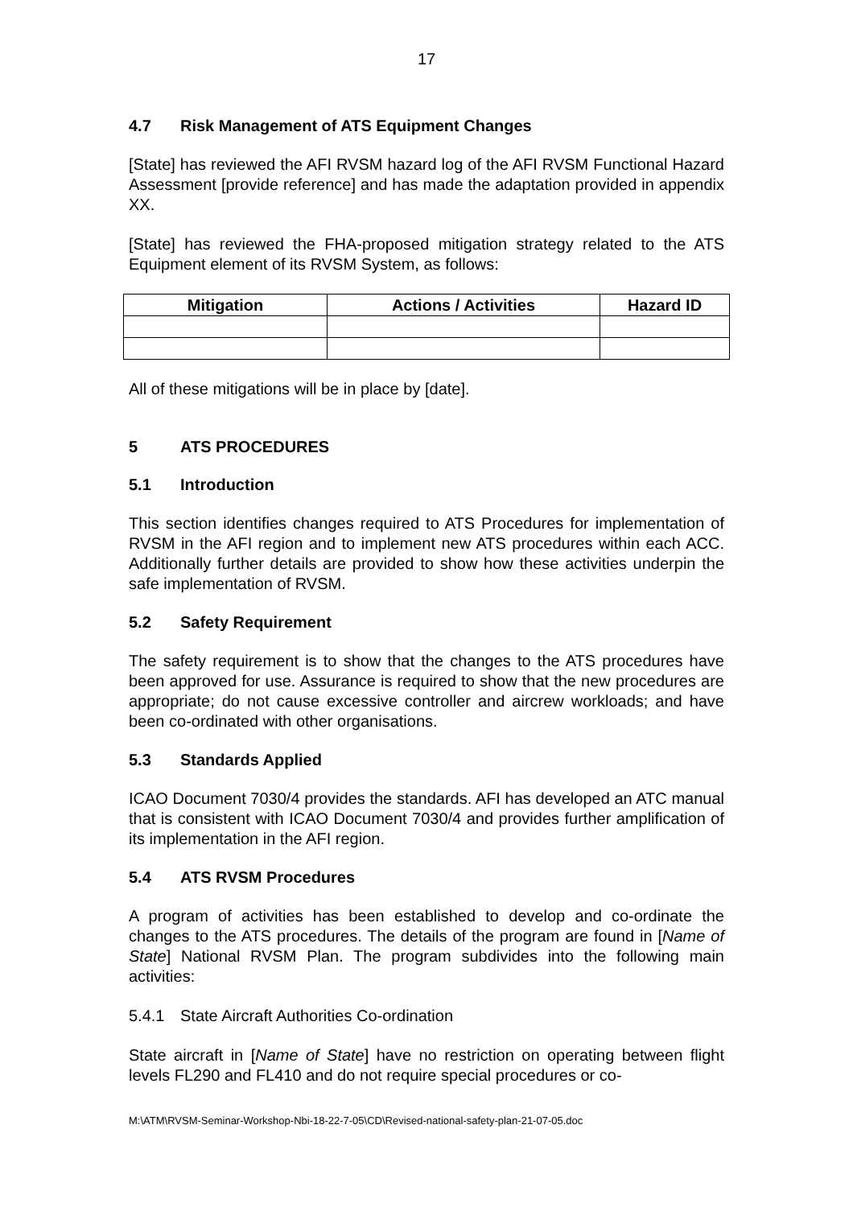17
4.7 Risk Management of ATS Equipment Changes
[State] has reviewed the AFI RVSM hazard log of the AFI RVSM Functional Hazard Assessment [provide reference] and has made the adaptation provided in appendix XX.
[State] has reviewed the FHA-proposed mitigation strategy related to the ATS Equipment element of its RVSM System, as follows:
| Mitigation | Actions / Activities | Hazard ID |
| --- | --- | --- |
All of these mitigations will be in place by [date].
5 ATS PROCEDURES
5.1 Introduction
This section identifies changes required to ATS Procedures for implementation of RVSM in the AFI region and to implement new ATS procedures within each ACC. Additionally further details are provided to show how these activities underpin the safe implementation of RVSM.
5.2 Safety Requirement
The safety requirement is to show that the changes to the ATS procedures have been approved for use. Assurance is required to show that the new procedures are appropriate; do not cause excessive controller and aircrew workloads; and have been co-ordinated with other organisations.
5.3 Standards Applied
ICAO Document 7030/4 provides the standards. AFI has developed an ATC manual that is consistent with ICAO Document 7030/4 and provides further amplification of its implementation in the AFI region.
5.4 ATS RVSM Procedures
A program of activities has been established to develop and co-ordinate the changes to the ATS procedures. The details of the program are found in [Name of State] National RVSM Plan. The program subdivides into the following main activities:
5.4.1 State Aircraft Authorities Co-ordination
State aircraft in [Name of State] have no restriction on operating between flight levels FL290 and FL410 and do not require special procedures or co-
M:\ATM\RVSM-Seminar-Workshop-Nbi-18-22-7-05\CD\Revised-national-safety-plan-21-07-05.doc